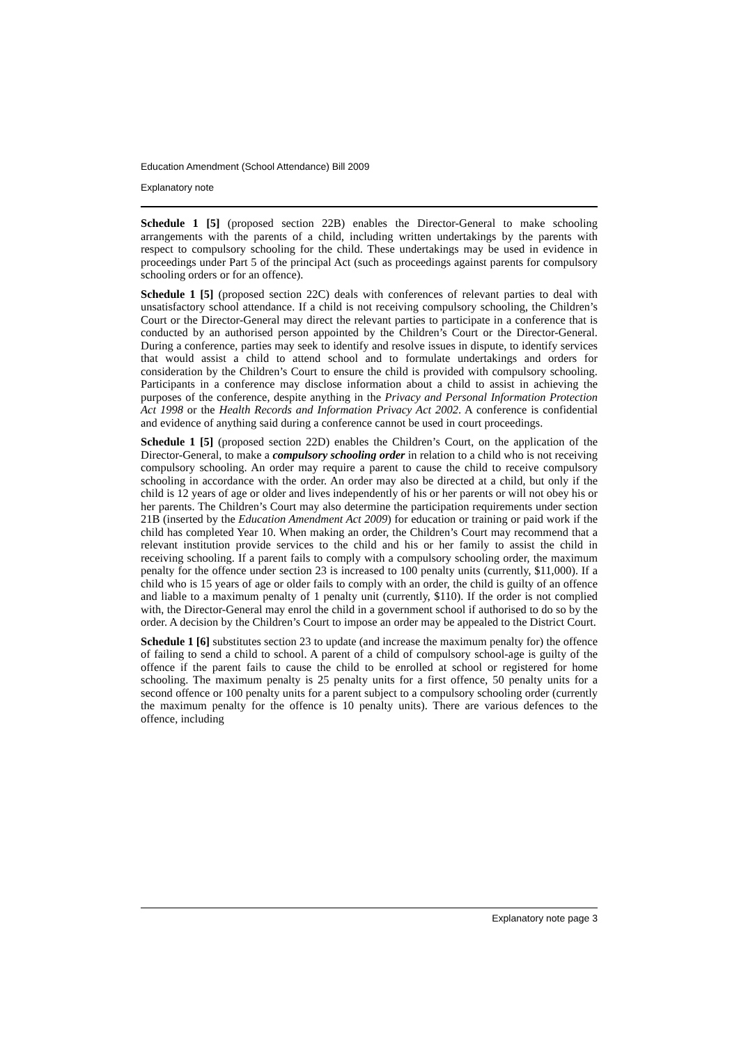Education Amendment (School Attendance) Bill 2009
Explanatory note
Schedule 1 [5] (proposed section 22B) enables the Director-General to make schooling arrangements with the parents of a child, including written undertakings by the parents with respect to compulsory schooling for the child. These undertakings may be used in evidence in proceedings under Part 5 of the principal Act (such as proceedings against parents for compulsory schooling orders or for an offence).
Schedule 1 [5] (proposed section 22C) deals with conferences of relevant parties to deal with unsatisfactory school attendance. If a child is not receiving compulsory schooling, the Children’s Court or the Director-General may direct the relevant parties to participate in a conference that is conducted by an authorised person appointed by the Children’s Court or the Director-General. During a conference, parties may seek to identify and resolve issues in dispute, to identify services that would assist a child to attend school and to formulate undertakings and orders for consideration by the Children’s Court to ensure the child is provided with compulsory schooling. Participants in a conference may disclose information about a child to assist in achieving the purposes of the conference, despite anything in the Privacy and Personal Information Protection Act 1998 or the Health Records and Information Privacy Act 2002. A conference is confidential and evidence of anything said during a conference cannot be used in court proceedings.
Schedule 1 [5] (proposed section 22D) enables the Children’s Court, on the application of the Director-General, to make a compulsory schooling order in relation to a child who is not receiving compulsory schooling. An order may require a parent to cause the child to receive compulsory schooling in accordance with the order. An order may also be directed at a child, but only if the child is 12 years of age or older and lives independently of his or her parents or will not obey his or her parents. The Children’s Court may also determine the participation requirements under section 21B (inserted by the Education Amendment Act 2009) for education or training or paid work if the child has completed Year 10. When making an order, the Children’s Court may recommend that a relevant institution provide services to the child and his or her family to assist the child in receiving schooling. If a parent fails to comply with a compulsory schooling order, the maximum penalty for the offence under section 23 is increased to 100 penalty units (currently, $11,000). If a child who is 15 years of age or older fails to comply with an order, the child is guilty of an offence and liable to a maximum penalty of 1 penalty unit (currently, $110). If the order is not complied with, the Director-General may enrol the child in a government school if authorised to do so by the order. A decision by the Children’s Court to impose an order may be appealed to the District Court.
Schedule 1 [6] substitutes section 23 to update (and increase the maximum penalty for) the offence of failing to send a child to school. A parent of a child of compulsory school-age is guilty of the offence if the parent fails to cause the child to be enrolled at school or registered for home schooling. The maximum penalty is 25 penalty units for a first offence, 50 penalty units for a second offence or 100 penalty units for a parent subject to a compulsory schooling order (currently the maximum penalty for the offence is 10 penalty units). There are various defences to the offence, including
Explanatory note page 3